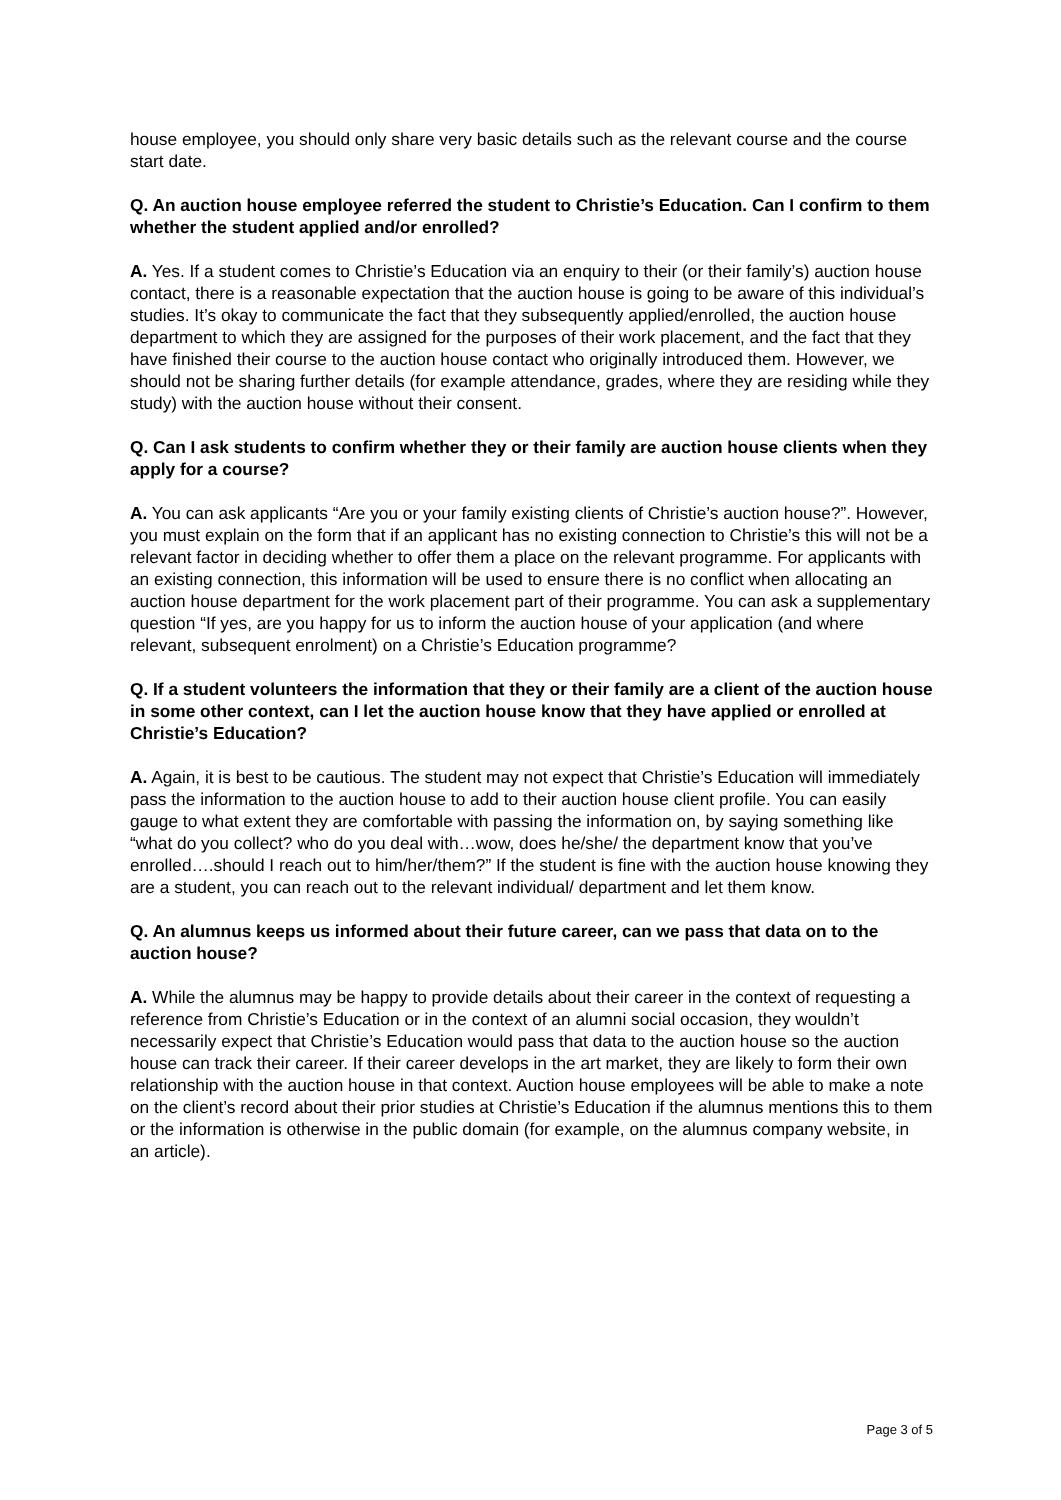house employee, you should only share very basic details such as the relevant course and the course start date.
Q. An auction house employee referred the student to Christie’s Education. Can I confirm to them whether the student applied and/or enrolled?
A. Yes. If a student comes to Christie’s Education via an enquiry to their (or their family’s) auction house contact, there is a reasonable expectation that the auction house is going to be aware of this individual’s studies. It’s okay to communicate the fact that they subsequently applied/enrolled, the auction house department to which they are assigned for the purposes of their work placement, and the fact that they have finished their course to the auction house contact who originally introduced them. However, we should not be sharing further details (for example attendance, grades, where they are residing while they study) with the auction house without their consent.
Q. Can I ask students to confirm whether they or their family are auction house clients when they apply for a course?
A. You can ask applicants “Are you or your family existing clients of Christie’s auction house?”. However, you must explain on the form that if an applicant has no existing connection to Christie’s this will not be a relevant factor in deciding whether to offer them a place on the relevant programme. For applicants with an existing connection, this information will be used to ensure there is no conflict when allocating an auction house department for the work placement part of their programme. You can ask a supplementary question “If yes, are you happy for us to inform the auction house of your application (and where relevant, subsequent enrolment) on a Christie’s Education programme?
Q. If a student volunteers the information that they or their family are a client of the auction house in some other context, can I let the auction house know that they have applied or enrolled at Christie’s Education?
A. Again, it is best to be cautious. The student may not expect that Christie’s Education will immediately pass the information to the auction house to add to their auction house client profile. You can easily gauge to what extent they are comfortable with passing the information on, by saying something like “what do you collect? who do you deal with…wow, does he/she/ the department know that you’ve enrolled….should I reach out to him/her/them?” If the student is fine with the auction house knowing they are a student, you can reach out to the relevant individual/ department and let them know.
Q. An alumnus keeps us informed about their future career, can we pass that data on to the auction house?
A. While the alumnus may be happy to provide details about their career in the context of requesting a reference from Christie’s Education or in the context of an alumni social occasion, they wouldn’t necessarily expect that Christie’s Education would pass that data to the auction house so the auction house can track their career. If their career develops in the art market, they are likely to form their own relationship with the auction house in that context. Auction house employees will be able to make a note on the client’s record about their prior studies at Christie’s Education if the alumnus mentions this to them or the information is otherwise in the public domain (for example, on the alumnus company website, in an article).
Page 3 of 5